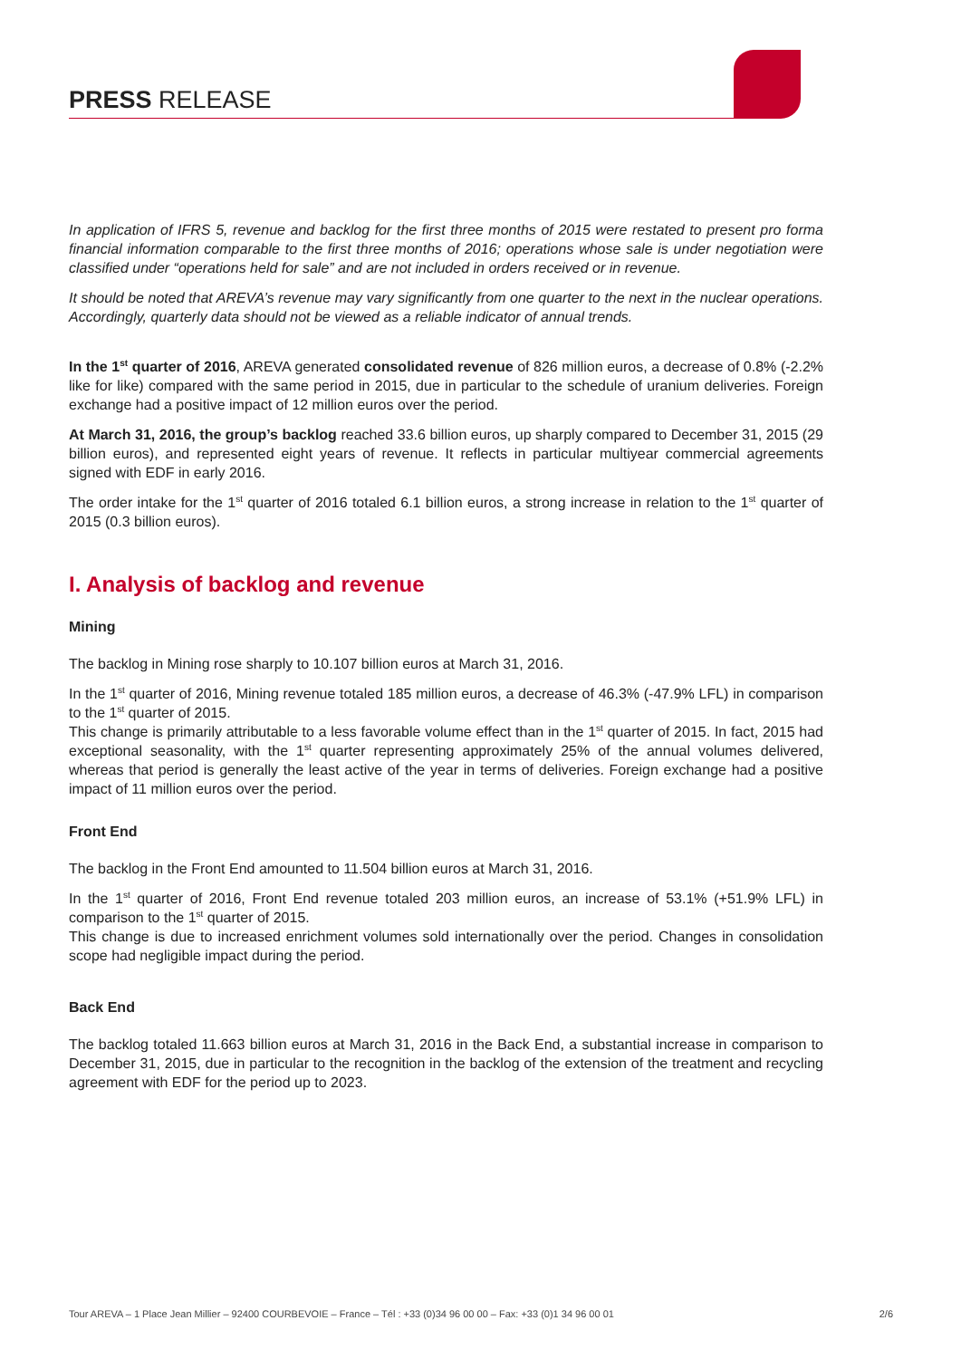PRESS RELEASE
In application of IFRS 5, revenue and backlog for the first three months of 2015 were restated to present pro forma financial information comparable to the first three months of 2016; operations whose sale is under negotiation were classified under “operations held for sale” and are not included in orders received or in revenue.
It should be noted that AREVA’s revenue may vary significantly from one quarter to the next in the nuclear operations. Accordingly, quarterly data should not be viewed as a reliable indicator of annual trends.
In the 1<sup>st</sup> quarter of 2016, AREVA generated consolidated revenue of 826 million euros, a decrease of 0.8% (-2.2% like for like) compared with the same period in 2015, due in particular to the schedule of uranium deliveries. Foreign exchange had a positive impact of 12 million euros over the period.
At March 31, 2016, the group’s backlog reached 33.6 billion euros, up sharply compared to December 31, 2015 (29 billion euros), and represented eight years of revenue. It reflects in particular multiyear commercial agreements signed with EDF in early 2016.
The order intake for the 1<sup>st</sup> quarter of 2016 totaled 6.1 billion euros, a strong increase in relation to the 1<sup>st</sup> quarter of 2015 (0.3 billion euros).
I. Analysis of backlog and revenue
Mining
The backlog in Mining rose sharply to 10.107 billion euros at March 31, 2016.
In the 1<sup>st</sup> quarter of 2016, Mining revenue totaled 185 million euros, a decrease of 46.3% (-47.9% LFL) in comparison to the 1<sup>st</sup> quarter of 2015.
This change is primarily attributable to a less favorable volume effect than in the 1<sup>st</sup> quarter of 2015. In fact, 2015 had exceptional seasonality, with the 1<sup>st</sup> quarter representing approximately 25% of the annual volumes delivered, whereas that period is generally the least active of the year in terms of deliveries. Foreign exchange had a positive impact of 11 million euros over the period.
Front End
The backlog in the Front End amounted to 11.504 billion euros at March 31, 2016.
In the 1<sup>st</sup> quarter of 2016, Front End revenue totaled 203 million euros, an increase of 53.1% (+51.9% LFL) in comparison to the 1<sup>st</sup> quarter of 2015.
This change is due to increased enrichment volumes sold internationally over the period. Changes in consolidation scope had negligible impact during the period.
Back End
The backlog totaled 11.663 billion euros at March 31, 2016 in the Back End, a substantial increase in comparison to December 31, 2015, due in particular to the recognition in the backlog of the extension of the treatment and recycling agreement with EDF for the period up to 2023.
Tour AREVA – 1 Place Jean Millier – 92400 COURBEVOIE – France – Tél : +33 (0)34 96 00 00 – Fax: +33 (0)1 34 96 00 01 2/6